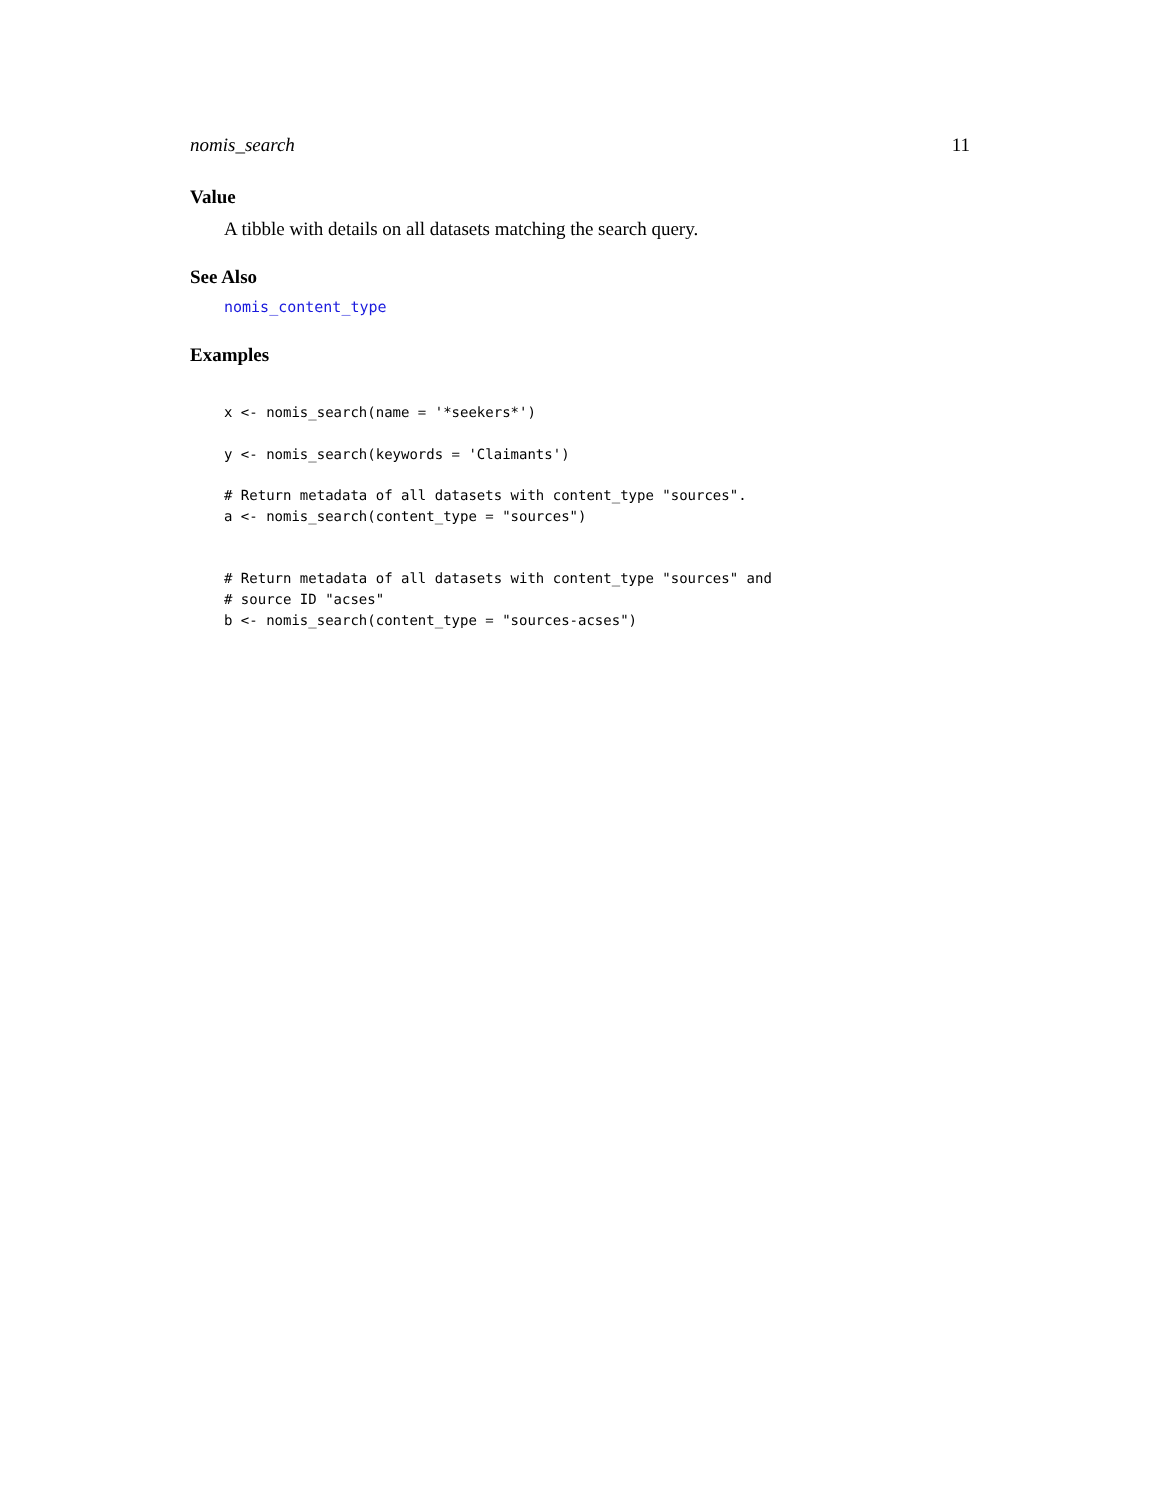nomis_search 11
Value
A tibble with details on all datasets matching the search query.
See Also
nomis_content_type
Examples
x <- nomis_search(name = '*seekers*')

y <- nomis_search(keywords = 'Claimants')

# Return metadata of all datasets with content_type "sources".
a <- nomis_search(content_type = "sources")


# Return metadata of all datasets with content_type "sources" and
# source ID "acses"
b <- nomis_search(content_type = "sources-acses")